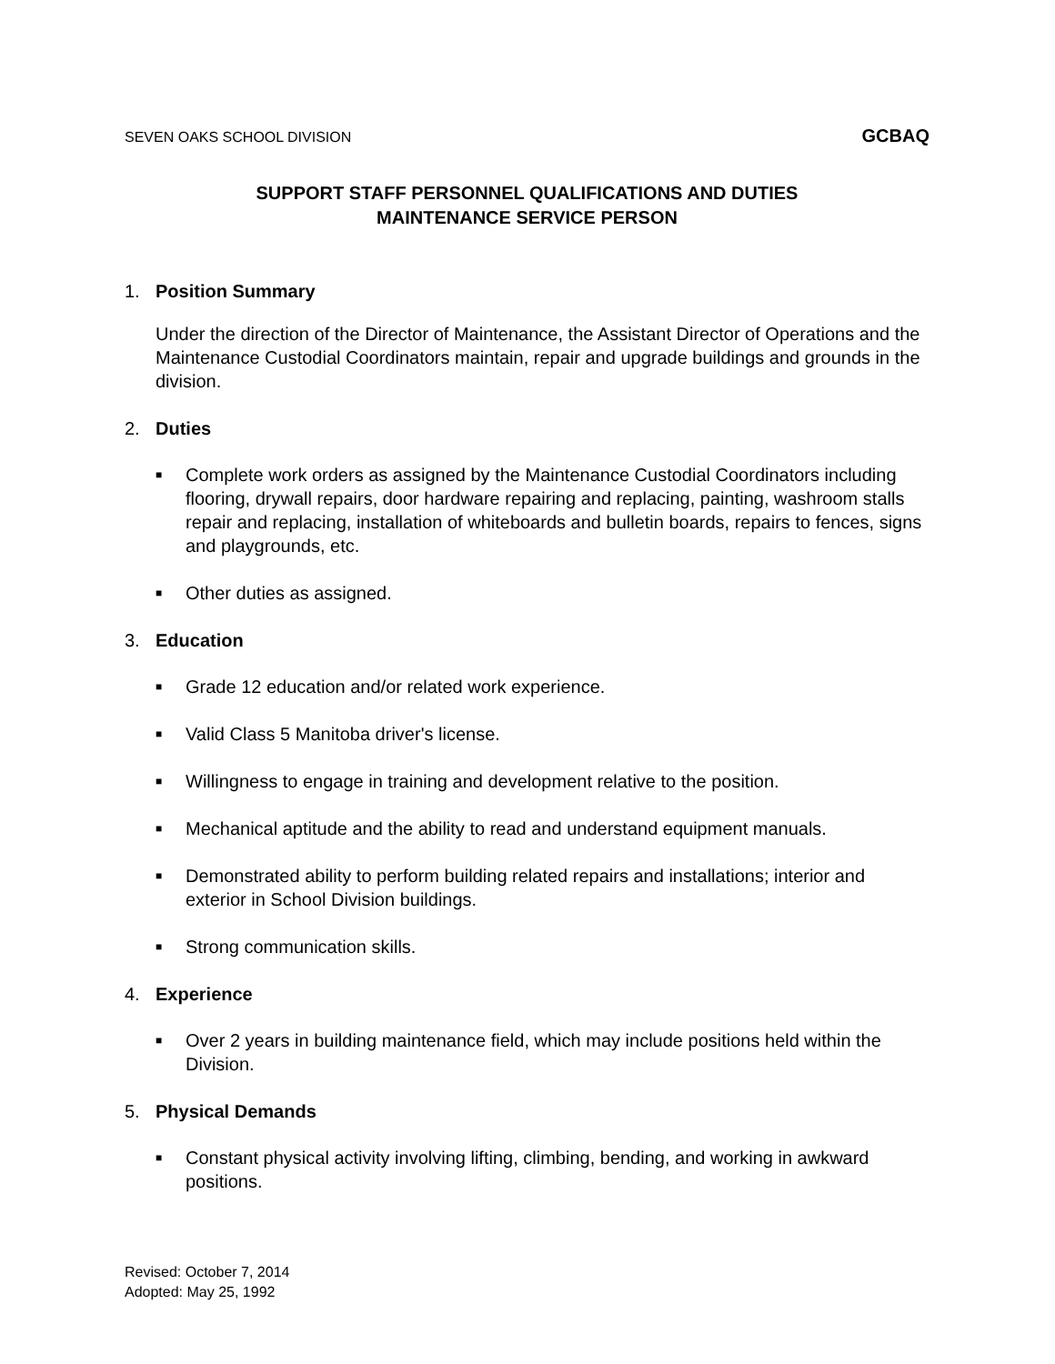SEVEN OAKS SCHOOL DIVISION GCBAQ
SUPPORT STAFF PERSONNEL QUALIFICATIONS AND DUTIES
MAINTENANCE SERVICE PERSON
1. Position Summary
Under the direction of the Director of Maintenance, the Assistant Director of Operations and the Maintenance Custodial Coordinators maintain, repair and upgrade buildings and grounds in the division.
2. Duties
■ Complete work orders as assigned by the Maintenance Custodial Coordinators including flooring, drywall repairs, door hardware repairing and replacing, painting, washroom stalls repair and replacing, installation of whiteboards and bulletin boards, repairs to fences, signs and playgrounds, etc.
■ Other duties as assigned.
3. Education
■ Grade 12 education and/or related work experience.
■ Valid Class 5 Manitoba driver's license.
■ Willingness to engage in training and development relative to the position.
■ Mechanical aptitude and the ability to read and understand equipment manuals.
■ Demonstrated ability to perform building related repairs and installations; interior and exterior in School Division buildings.
■ Strong communication skills.
4. Experience
■ Over 2 years in building maintenance field, which may include positions held within the Division.
5. Physical Demands
■ Constant physical activity involving lifting, climbing, bending, and working in awkward positions.
Revised: October 7, 2014
Adopted: May 25, 1992